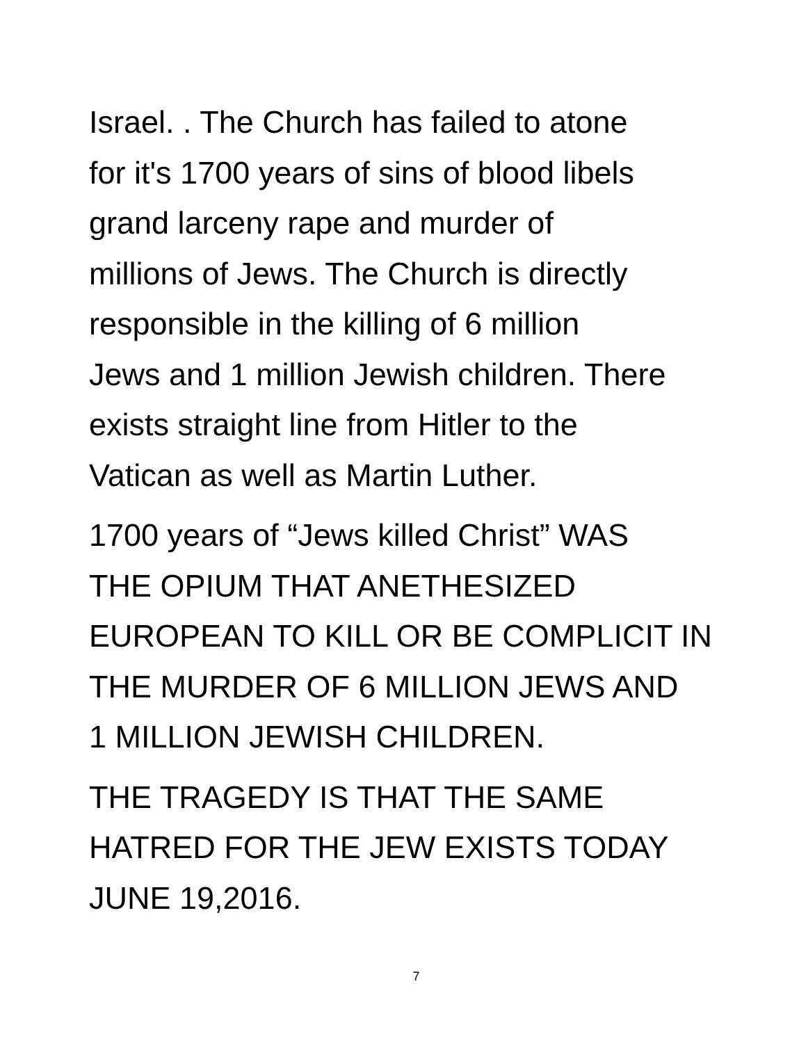Israel. . The Church has failed to atone
for it's 1700 years of sins of blood libels
grand larceny rape and murder of
millions of Jews. The Church is directly
responsible in the killing of 6 million
Jews and 1 million Jewish children. There
exists straight line from Hitler to the
Vatican as well as Martin Luther.
1700 years of “Jews killed Christ” WAS
THE OPIUM THAT ANETHESIZED
EUROPEAN TO KILL OR BE COMPLICIT IN
THE MURDER OF 6 MILLION JEWS AND
1 MILLION JEWISH CHILDREN.
THE TRAGEDY IS THAT THE SAME
HATRED FOR THE JEW EXISTS TODAY
JUNE 19,2016.
7